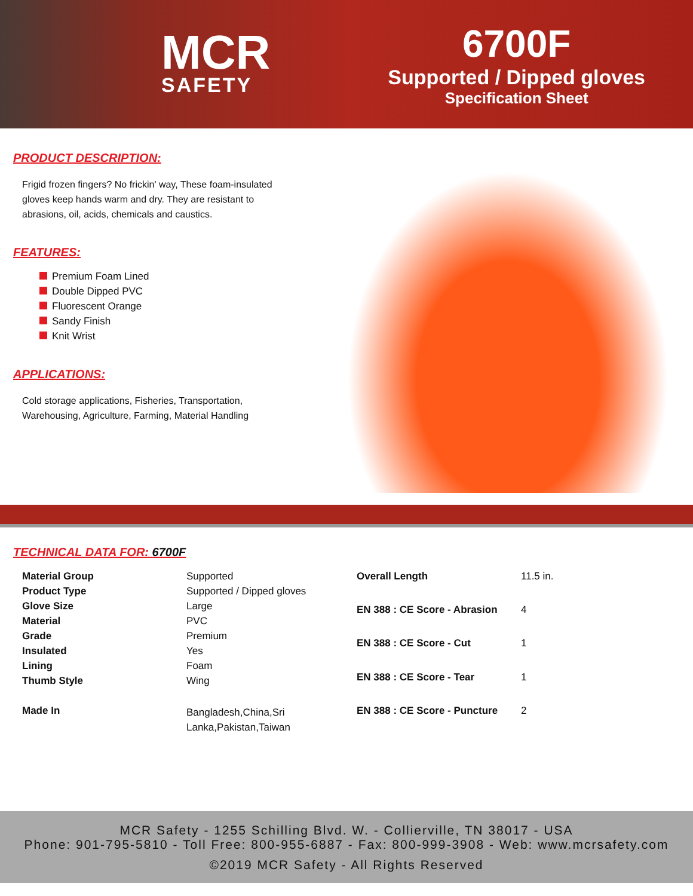MCR
SAFETY
6700F
Supported / Dipped gloves
Specification Sheet
PRODUCT DESCRIPTION:
Frigid frozen fingers? No frickin' way, These foam-insulated
gloves keep hands warm and dry. They are resistant to
abrasions, oil, acids, chemicals and caustics.
FEATURES:
Premium Foam Lined
Double Dipped PVC
Fluorescent Orange
Sandy Finish
Knit Wrist
APPLICATIONS:
Cold storage applications, Fisheries, Transportation,
Warehousing, Agriculture, Farming, Material Handling
TECHNICAL DATA FOR: 6700F
| Material Group | Supported |
| Product Type | Supported / Dipped gloves |
| Glove Size | Large |
| Material | PVC |
| Grade | Premium |
| Insulated | Yes |
| Lining | Foam |
| Thumb Style | Wing |
| Made In | Bangladesh,China,Sri Lanka,Pakistan,Taiwan |
| Overall Length | 11.5 in. |
| EN 388 : CE Score - Abrasion | 4 |
| EN 388 : CE Score - Cut | 1 |
| EN 388 : CE Score - Tear | 1 |
| EN 388 : CE Score - Puncture | 2 |
MCR Safety - 1255 Schilling Blvd. W. - Collierville, TN 38017 - USA
Phone: 901-795-5810 - Toll Free: 800-955-6887 - Fax: 800-999-3908 - Web: www.mcrsafety.com
©2019 MCR Safety - All Rights Reserved